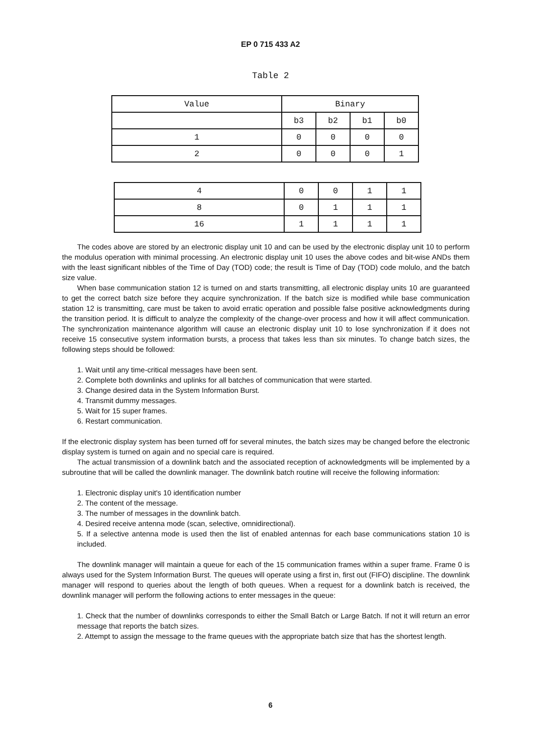EP 0 715 433 A2
Table 2
| Value | Binary | | | |
| | b3 | b2 | b1 | b0 |
| 1 | 0 | 0 | 0 | 0 |
| 2 | 0 | 0 | 0 | 1 |
| 4 | 0 | 0 | 1 | 1 |
| 8 | 0 | 1 | 1 | 1 |
| 16 | 1 | 1 | 1 | 1 |
The codes above are stored by an electronic display unit 10 and can be used by the electronic display unit 10 to perform the modulus operation with minimal processing. An electronic display unit 10 uses the above codes and bit-wise ANDs them with the least significant nibbles of the Time of Day (TOD) code; the result is Time of Day (TOD) code molulo, and the batch size value.
When base communication station 12 is turned on and starts transmitting, all electronic display units 10 are guaranteed to get the correct batch size before they acquire synchronization. If the batch size is modified while base communication station 12 is transmitting, care must be taken to avoid erratic operation and possible false positive acknowledgments during the transition period. It is difficult to analyze the complexity of the change-over process and how it will affect communication. The synchronization maintenance algorithm will cause an electronic display unit 10 to lose synchronization if it does not receive 15 consecutive system information bursts, a process that takes less than six minutes. To change batch sizes, the following steps should be followed:
1. Wait until any time-critical messages have been sent.
2. Complete both downlinks and uplinks for all batches of communication that were started.
3. Change desired data in the System Information Burst.
4. Transmit dummy messages.
5. Wait for 15 super frames.
6. Restart communication.
If the electronic display system has been turned off for several minutes, the batch sizes may be changed before the electronic display system is turned on again and no special care is required.
The actual transmission of a downlink batch and the associated reception of acknowledgments will be implemented by a subroutine that will be called the downlink manager. The downlink batch routine will receive the following information:
1. Electronic display unit's 10 identification number
2. The content of the message.
3. The number of messages in the downlink batch.
4. Desired receive antenna mode (scan, selective, omnidirectional).
5. If a selective antenna mode is used then the list of enabled antennas for each base communications station 10 is included.
The downlink manager will maintain a queue for each of the 15 communication frames within a super frame. Frame 0 is always used for the System Information Burst. The queues will operate using a first in, first out (FIFO) discipline. The downlink manager will respond to queries about the length of both queues. When a request for a downlink batch is received, the downlink manager will perform the following actions to enter messages in the queue:
1. Check that the number of downlinks corresponds to either the Small Batch or Large Batch. If not it will return an error message that reports the batch sizes.
2. Attempt to assign the message to the frame queues with the appropriate batch size that has the shortest length.
6